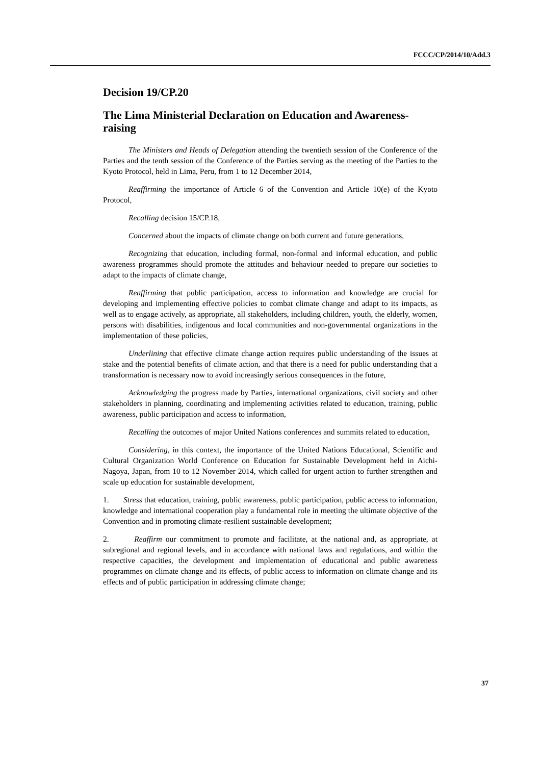FCCC/CP/2014/10/Add.3
Decision 19/CP.20
The Lima Ministerial Declaration on Education and Awareness-raising
The Ministers and Heads of Delegation attending the twentieth session of the Conference of the Parties and the tenth session of the Conference of the Parties serving as the meeting of the Parties to the Kyoto Protocol, held in Lima, Peru, from 1 to 12 December 2014,
Reaffirming the importance of Article 6 of the Convention and Article 10(e) of the Kyoto Protocol,
Recalling decision 15/CP.18,
Concerned about the impacts of climate change on both current and future generations,
Recognizing that education, including formal, non-formal and informal education, and public awareness programmes should promote the attitudes and behaviour needed to prepare our societies to adapt to the impacts of climate change,
Reaffirming that public participation, access to information and knowledge are crucial for developing and implementing effective policies to combat climate change and adapt to its impacts, as well as to engage actively, as appropriate, all stakeholders, including children, youth, the elderly, women, persons with disabilities, indigenous and local communities and non-governmental organizations in the implementation of these policies,
Underlining that effective climate change action requires public understanding of the issues at stake and the potential benefits of climate action, and that there is a need for public understanding that a transformation is necessary now to avoid increasingly serious consequences in the future,
Acknowledging the progress made by Parties, international organizations, civil society and other stakeholders in planning, coordinating and implementing activities related to education, training, public awareness, public participation and access to information,
Recalling the outcomes of major United Nations conferences and summits related to education,
Considering, in this context, the importance of the United Nations Educational, Scientific and Cultural Organization World Conference on Education for Sustainable Development held in Aichi-Nagoya, Japan, from 10 to 12 November 2014, which called for urgent action to further strengthen and scale up education for sustainable development,
1. Stress that education, training, public awareness, public participation, public access to information, knowledge and international cooperation play a fundamental role in meeting the ultimate objective of the Convention and in promoting climate-resilient sustainable development;
2. Reaffirm our commitment to promote and facilitate, at the national and, as appropriate, at subregional and regional levels, and in accordance with national laws and regulations, and within the respective capacities, the development and implementation of educational and public awareness programmes on climate change and its effects, of public access to information on climate change and its effects and of public participation in addressing climate change;
37